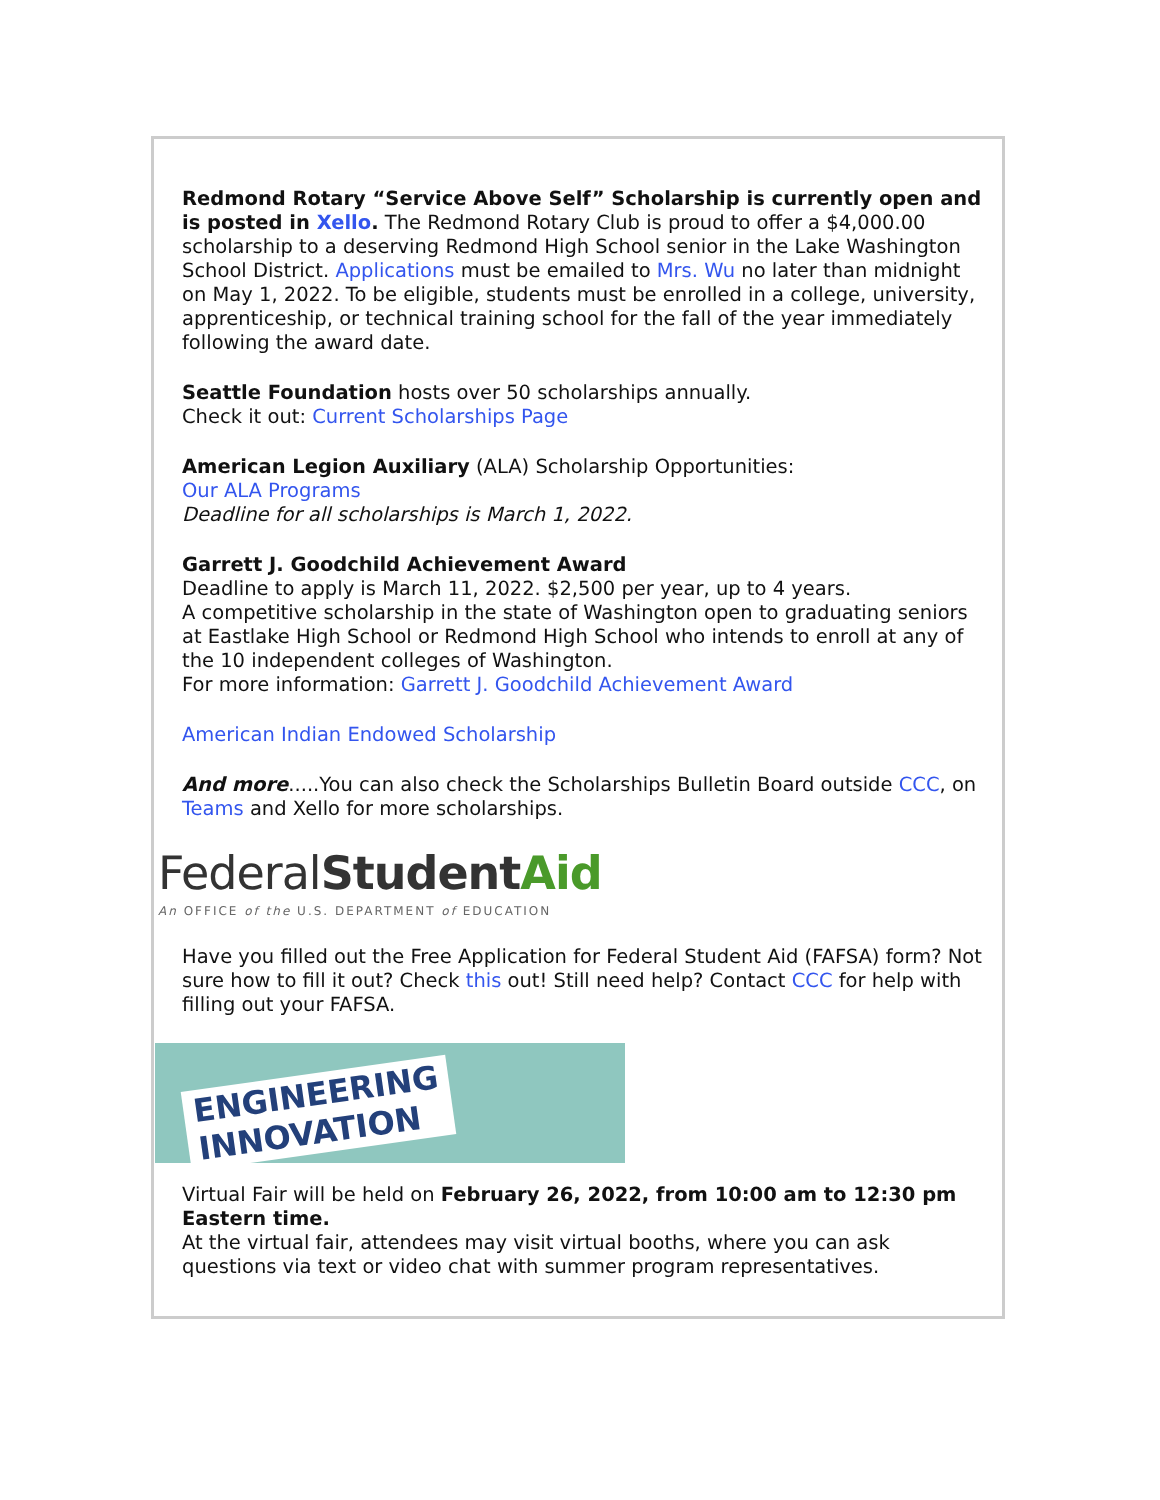Redmond Rotary “Service Above Self” Scholarship is currently open and is posted in Xello. The Redmond Rotary Club is proud to offer a $4,000.00 scholarship to a deserving Redmond High School senior in the Lake Washington School District. Applications must be emailed to Mrs. Wu no later than midnight on May 1, 2022. To be eligible, students must be enrolled in a college, university, apprenticeship, or technical training school for the fall of the year immediately following the award date.
Seattle Foundation hosts over 50 scholarships annually.
Check it out: Current Scholarships Page
American Legion Auxiliary (ALA) Scholarship Opportunities:
Our ALA Programs
Deadline for all scholarships is March 1, 2022.
Garrett J. Goodchild Achievement Award
Deadline to apply is March 11, 2022. $2,500 per year, up to 4 years.
A competitive scholarship in the state of Washington open to graduating seniors at Eastlake High School or Redmond High School who intends to enroll at any of the 10 independent colleges of Washington.
For more information: Garrett J. Goodchild Achievement Award
American Indian Endowed Scholarship
And more.....You can also check the Scholarships Bulletin Board outside CCC, on Teams and Xello for more scholarships.
FederalStudent Aid
An OFFICE of the U.S. DEPARTMENT of EDUCATION
Have you filled out the Free Application for Federal Student Aid (FAFSA) form? Not sure how to fill it out? Check this out! Still need help? Contact CCC for help with filling out your FAFSA.
ENGINEERING
INNOVATION
Virtual Fair will be held on February 26, 2022, from 10:00 am to 12:30 pm Eastern time.
At the virtual fair, attendees may visit virtual booths, where you can ask questions via text or video chat with summer program representatives.